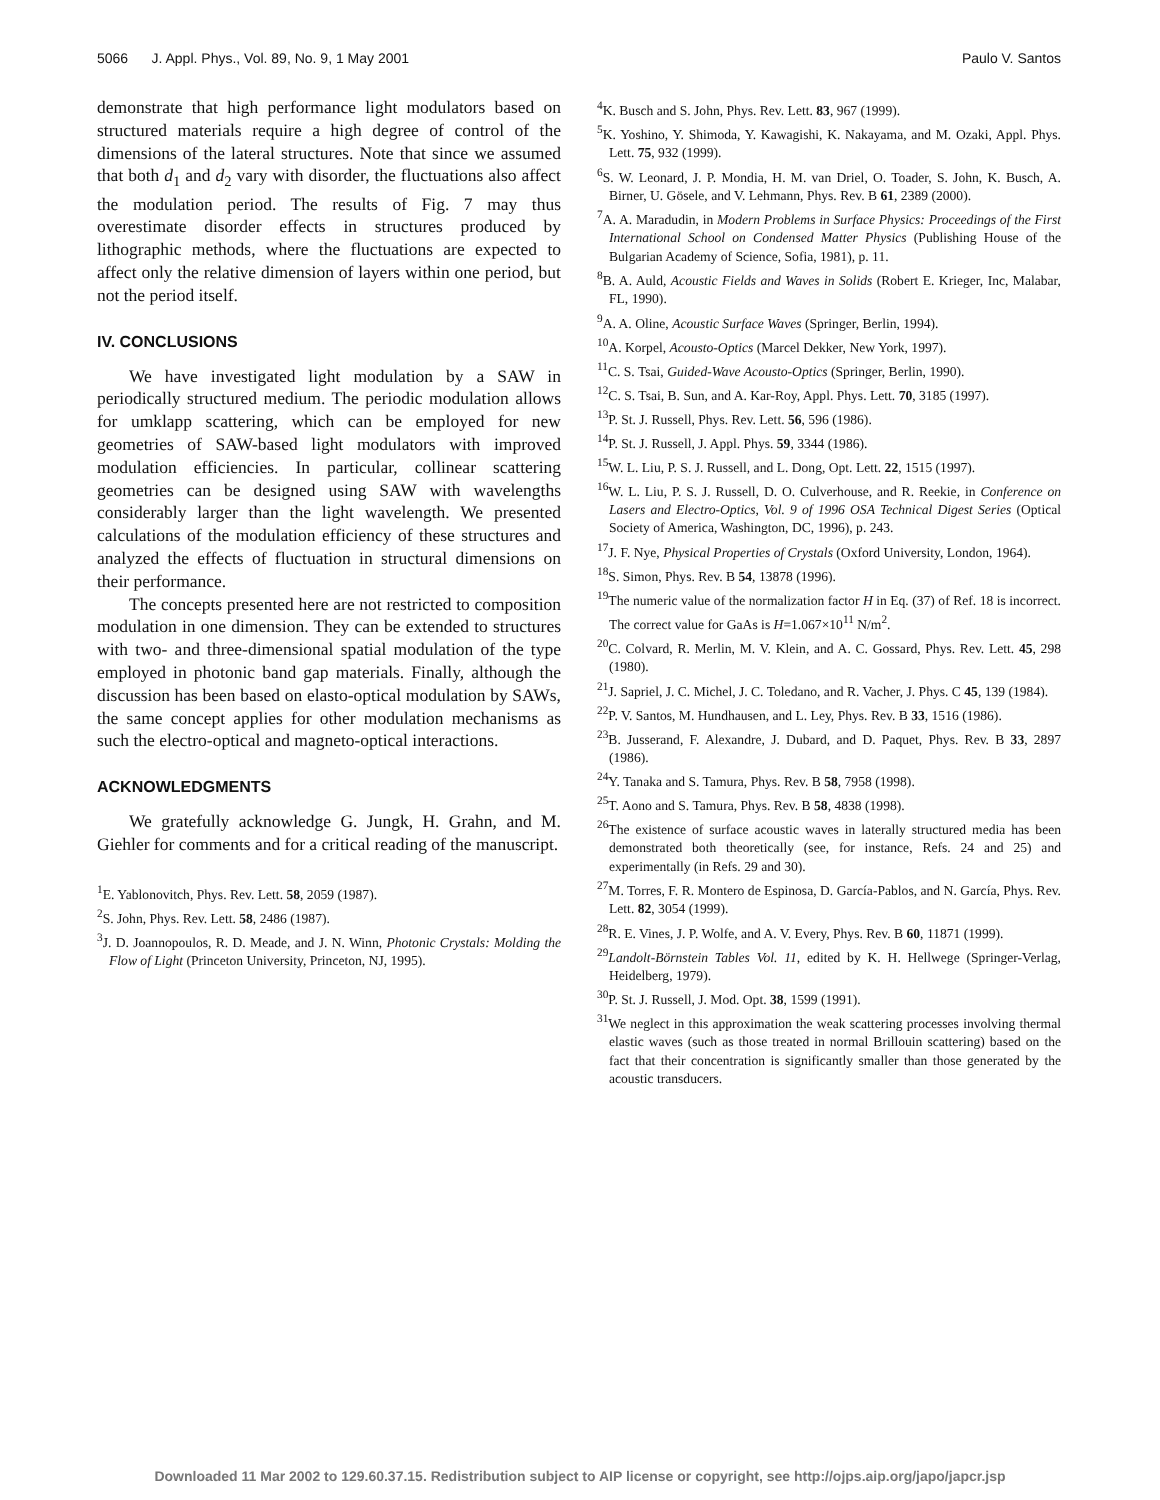5066 J. Appl. Phys., Vol. 89, No. 9, 1 May 2001 Paulo V. Santos
demonstrate that high performance light modulators based on structured materials require a high degree of control of the dimensions of the lateral structures. Note that since we assumed that both d<sub>1</sub> and d<sub>2</sub> vary with disorder, the fluctuations also affect the modulation period. The results of Fig. 7 may thus overestimate disorder effects in structures produced by lithographic methods, where the fluctuations are expected to affect only the relative dimension of layers within one period, but not the period itself.
IV. CONCLUSIONS
We have investigated light modulation by a SAW in periodically structured medium. The periodic modulation allows for umklapp scattering, which can be employed for new geometries of SAW-based light modulators with improved modulation efficiencies. In particular, collinear scattering geometries can be designed using SAW with wavelengths considerably larger than the light wavelength. We presented calculations of the modulation efficiency of these structures and analyzed the effects of fluctuation in structural dimensions on their performance.
The concepts presented here are not restricted to composition modulation in one dimension. They can be extended to structures with two- and three-dimensional spatial modulation of the type employed in photonic band gap materials. Finally, although the discussion has been based on elasto-optical modulation by SAWs, the same concept applies for other modulation mechanisms as such the electro-optical and magneto-optical interactions.
ACKNOWLEDGMENTS
We gratefully acknowledge G. Jungk, H. Grahn, and M. Giehler for comments and for a critical reading of the manuscript.
<sup>1</sup> E. Yablonovitch, Phys. Rev. Lett. 58, 2059 (1987).
<sup>2</sup> S. John, Phys. Rev. Lett. 58, 2486 (1987).
<sup>3</sup> J. D. Joannopoulos, R. D. Meade, and J. N. Winn, Photonic Crystals: Molding the Flow of Light (Princeton University, Princeton, NJ, 1995).
<sup>4</sup> K. Busch and S. John, Phys. Rev. Lett. 83, 967 (1999).
<sup>5</sup> K. Yoshino, Y. Shimoda, Y. Kawagishi, K. Nakayama, and M. Ozaki, Appl. Phys. Lett. 75, 932 (1999).
<sup>6</sup> S. W. Leonard, J. P. Mondia, H. M. van Driel, O. Toader, S. John, K. Busch, A. Birner, U. Gösele, and V. Lehmann, Phys. Rev. B 61, 2389 (2000).
<sup>7</sup> A. A. Maradudin, in Modern Problems in Surface Physics: Proceedings of the First International School on Condensed Matter Physics (Publishing House of the Bulgarian Academy of Science, Sofia, 1981), p. 11.
<sup>8</sup>B. A. Auld, Acoustic Fields and Waves in Solids (Robert E. Krieger, Inc, Malabar, FL, 1990).
<sup>9</sup> A. A. Oline, Acoustic Surface Waves (Springer, Berlin, 1994).
<sup>10</sup> A. Korpel, Acousto-Optics (Marcel Dekker, New York, 1997).
<sup>11</sup>C. S. Tsai, Guided-Wave Acousto-Optics (Springer, Berlin, 1990).
<sup>12</sup>C. S. Tsai, B. Sun, and A. Kar-Roy, Appl. Phys. Lett. 70, 3185 (1997).
<sup>13</sup> P. St. J. Russell, Phys. Rev. Lett. 56, 596 (1986).
<sup>14</sup> P. St. J. Russell, J. Appl. Phys. 59, 3344 (1986).
<sup>15</sup> W. L. Liu, P. S. J. Russell, and L. Dong, Opt. Lett. 22, 1515 (1997).
<sup>16</sup> W. L. Liu, P. S. J. Russell, D. O. Culverhouse, and R. Reekie, in Conference on Lasers and Electro-Optics, Vol. 9 of 1996 OSA Technical Digest Series (Optical Society of America, Washington, DC, 1996), p. 243.
<sup>17</sup> J. F. Nye, Physical Properties of Crystals (Oxford University, London, 1964).
<sup>18</sup>S. Simon, Phys. Rev. B 54, 13878 (1996).
<sup>19</sup> The numeric value of the normalization factor H in Eq. (37) of Ref. 18 is incorrect. The correct value for GaAs is H=1.067×10<sup>11</sup> N/m<sup>2</sup>.
<sup>20</sup>C. Colvard, R. Merlin, M. V. Klein, and A. C. Gossard, Phys. Rev. Lett. 45, 298 (1980).
<sup>21</sup> J. Sapriel, J. C. Michel, J. C. Toledano, and R. Vacher, J. Phys. C 45, 139 (1984).
<sup>22</sup>P. V. Santos, M. Hundhausen, and L. Ley, Phys. Rev. B 33, 1516 (1986).
<sup>23</sup>B. Jusserand, F. Alexandre, J. Dubard, and D. Paquet, Phys. Rev. B 33, 2897 (1986).
<sup>24</sup> Y. Tanaka and S. Tamura, Phys. Rev. B 58, 7958 (1998).
<sup>25</sup> T. Aono and S. Tamura, Phys. Rev. B 58, 4838 (1998).
<sup>26</sup> The existence of surface acoustic waves in laterally structured media has been demonstrated both theoretically (see, for instance, Refs. 24 and 25) and experimentally (in Refs. 29 and 30).
<sup>27</sup> M. Torres, F. R. Montero de Espinosa, D. García-Pablos, and N. García, Phys. Rev. Lett. 82, 3054 (1999).
<sup>28</sup> R. E. Vines, J. P. Wolfe, and A. V. Every, Phys. Rev. B 60, 11871 (1999).
<sup>29</sup> Landolt-Börnstein Tables Vol. 11, edited by K. H. Hellwege (Springer-Verlag, Heidelberg, 1979).
<sup>30</sup>P. St. J. Russell, J. Mod. Opt. 38, 1599 (1991).
<sup>31</sup> We neglect in this approximation the weak scattering processes involving thermal elastic waves (such as those treated in normal Brillouin scattering) based on the fact that their concentration is significantly smaller than those generated by the acoustic transducers.
Downloaded 11 Mar 2002 to 129.60.37.15. Redistribution subject to AIP license or copyright, see http://ojps.aip.org/japo/japcr.jsp